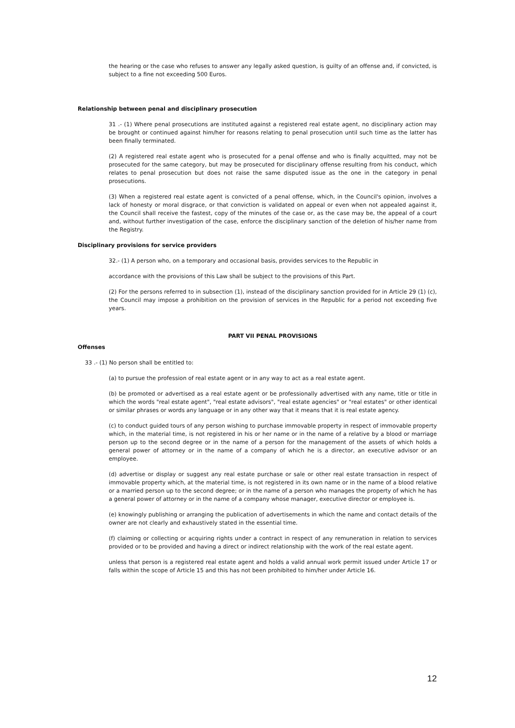the hearing or the case who refuses to answer any legally asked question, is guilty of an offense and, if convicted, is subject to a fine not exceeding 500 Euros.
Relationship between penal and disciplinary prosecution
31 .- (1) Where penal prosecutions are instituted against a registered real estate agent, no disciplinary action may be brought or continued against him/her for reasons relating to penal prosecution until such time as the latter has been finally terminated.
(2) A registered real estate agent who is prosecuted for a penal offense and who is finally acquitted, may not be prosecuted for the same category, but may be prosecuted for disciplinary offense resulting from his conduct, which relates to penal prosecution but does not raise the same disputed issue as the one in the category in penal prosecutions.
(3) When a registered real estate agent is convicted of a penal offense, which, in the Council's opinion, involves a lack of honesty or moral disgrace, or that conviction is validated on appeal or even when not appealed against it, the Council shall receive the fastest, copy of the minutes of the case or, as the case may be, the appeal of a court and, without further investigation of the case, enforce the disciplinary sanction of the deletion of his/her name from the Registry.
Disciplinary provisions for service providers
32.- (1) A person who, on a temporary and occasional basis, provides services to the Republic in
accordance with the provisions of this Law shall be subject to the provisions of this Part.
(2) For the persons referred to in subsection (1), instead of the disciplinary sanction provided for in Article 29 (1) (c), the Council may impose a prohibition on the provision of services in the Republic for a period not exceeding five years.
PART VII PENAL PROVISIONS
Offenses
33 .- (1) No person shall be entitled to:
(a) to pursue the profession of real estate agent or in any way to act as a real estate agent.
(b) be promoted or advertised as a real estate agent or be professionally advertised with any name, title or title in which the words "real estate agent", "real estate advisors", "real estate agencies" or "real estates" or other identical or similar phrases or words any language or in any other way that it means that it is real estate agency.
(c) to conduct guided tours of any person wishing to purchase immovable property in respect of immovable property which, in the material time, is not registered in his or her name or in the name of a relative by a blood or marriage person up to the second degree or in the name of a person for the management of the assets of which holds a general power of attorney or in the name of a company of which he is a director, an executive advisor or an employee.
(d) advertise or display or suggest any real estate purchase or sale or other real estate transaction in respect of immovable property which, at the material time, is not registered in its own name or in the name of a blood relative or a married person up to the second degree; or in the name of a person who manages the property of which he has a general power of attorney or in the name of a company whose manager, executive director or employee is.
(e) knowingly publishing or arranging the publication of advertisements in which the name and contact details of the owner are not clearly and exhaustively stated in the essential time.
(f) claiming or collecting or acquiring rights under a contract in respect of any remuneration in relation to services provided or to be provided and having a direct or indirect relationship with the work of the real estate agent.
unless that person is a registered real estate agent and holds a valid annual work permit issued under Article 17 or falls within the scope of Article 15 and this has not been prohibited to him/her under Article 16.
12